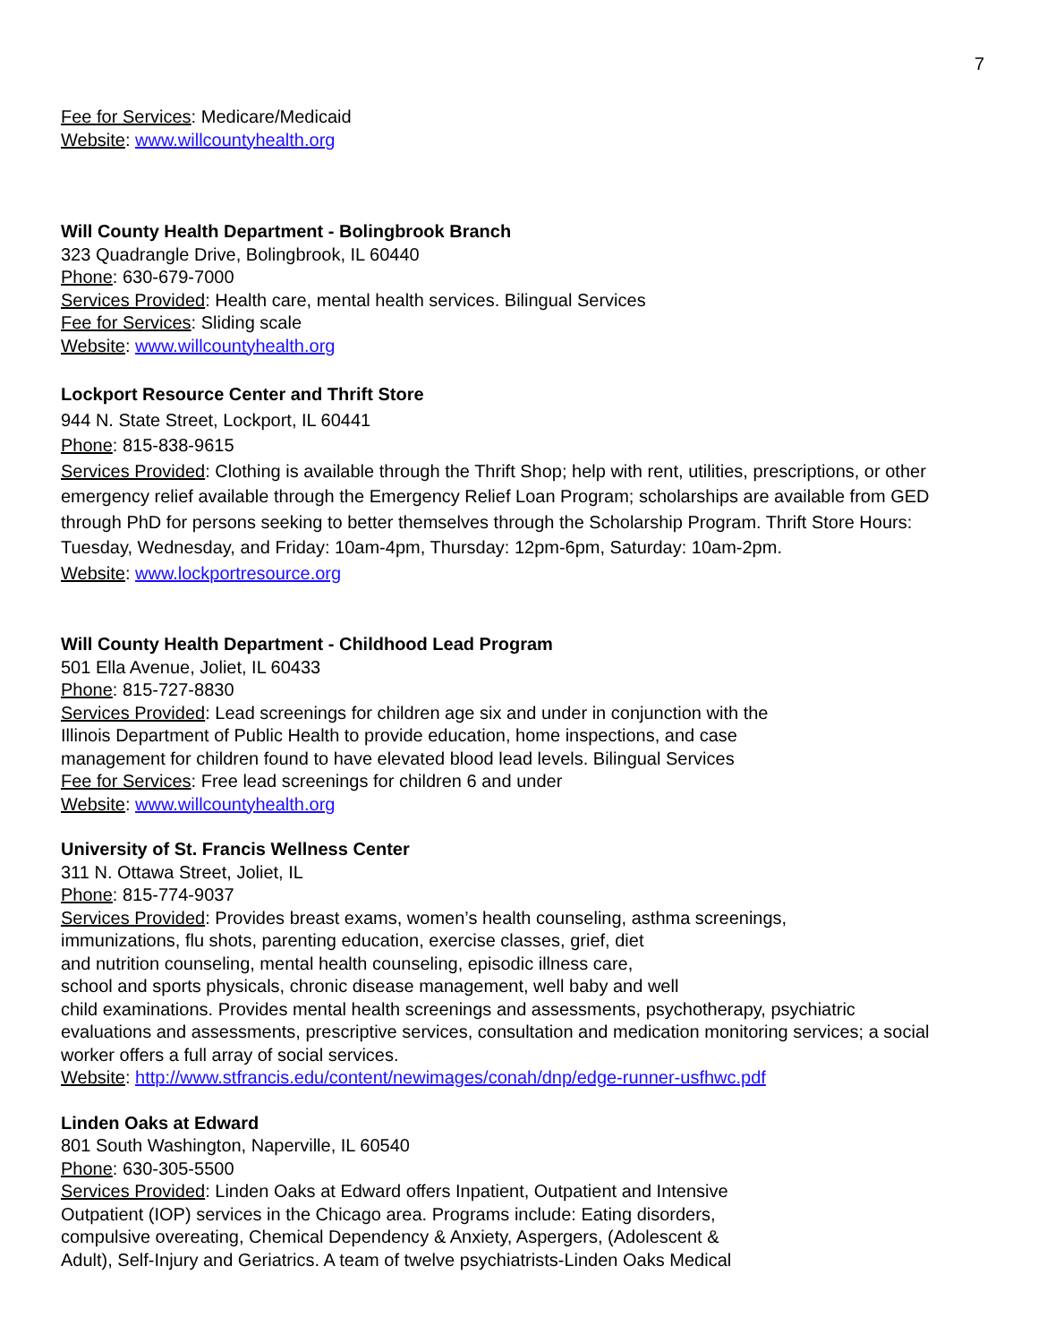7
Fee for Services: Medicare/Medicaid
Website: www.willcountyhealth.org
Will County Health Department - Bolingbrook Branch
323 Quadrangle Drive, Bolingbrook, IL 60440
Phone: 630-679-7000
Services Provided: Health care, mental health services. Bilingual Services
Fee for Services: Sliding scale
Website: www.willcountyhealth.org
Lockport Resource Center and Thrift Store
944 N. State Street, Lockport, IL 60441
Phone: 815-838-9615
Services Provided: Clothing is available through the Thrift Shop; help with rent, utilities, prescriptions, or other emergency relief available through the Emergency Relief Loan Program; scholarships are available from GED through PhD for persons seeking to better themselves through the Scholarship Program. Thrift Store Hours: Tuesday, Wednesday, and Friday: 10am-4pm, Thursday: 12pm-6pm, Saturday: 10am-2pm.
Website: www.lockportresource.org
Will County Health Department - Childhood Lead Program
501 Ella Avenue, Joliet, IL 60433
Phone: 815-727-8830
Services Provided: Lead screenings for children age six and under in conjunction with the
Illinois Department of Public Health to provide education, home inspections, and case
management for children found to have elevated blood lead levels. Bilingual Services
Fee for Services: Free lead screenings for children 6 and under
Website: www.willcountyhealth.org
University of St. Francis Wellness Center
311 N. Ottawa Street, Joliet, IL
Phone: 815-774-9037
Services Provided: Provides breast exams, women’s health counseling, asthma screenings,
immunizations, flu shots, parenting education, exercise classes, grief, diet
and nutrition counseling, mental health counseling, episodic illness care,
school and sports physicals, chronic disease management, well baby and well
child examinations. Provides mental health screenings and assessments, psychotherapy, psychiatric
evaluations and assessments, prescriptive services, consultation and medication monitoring services; a social
worker offers a full array of social services.
Website: http://www.stfrancis.edu/content/newimages/conah/dnp/edge-runner-usfhwc.pdf
Linden Oaks at Edward
801 South Washington, Naperville, IL 60540
Phone: 630-305-5500
Services Provided: Linden Oaks at Edward offers Inpatient, Outpatient and Intensive
Outpatient (IOP) services in the Chicago area. Programs include: Eating disorders,
compulsive overeating, Chemical Dependency & Anxiety, Aspergers, (Adolescent &
Adult), Self-Injury and Geriatrics. A team of twelve psychiatrists-Linden Oaks Medical